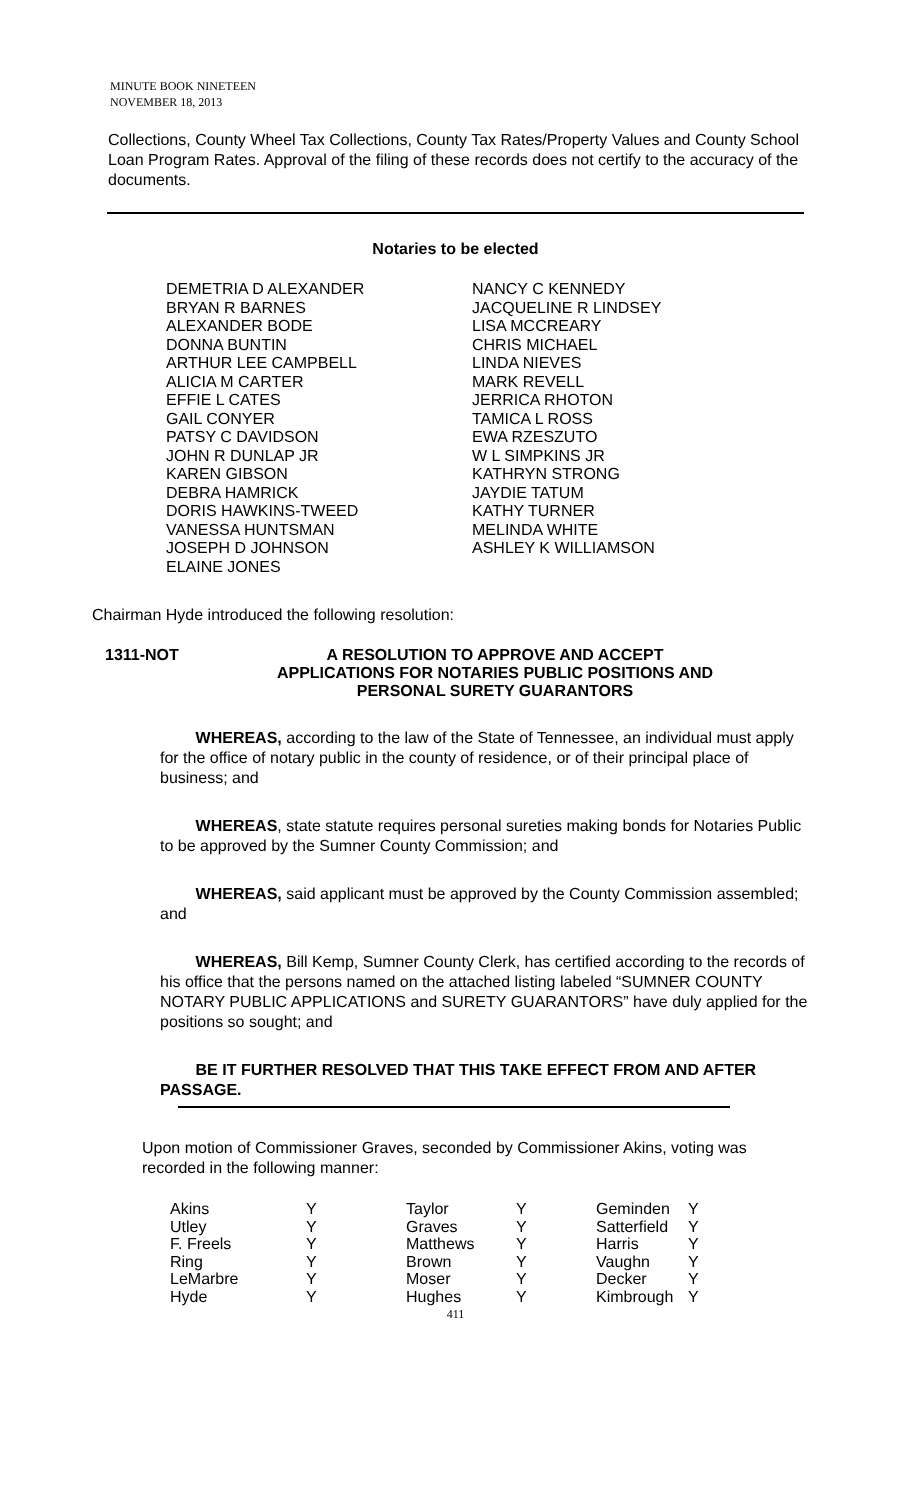MINUTE BOOK NINETEEN
NOVEMBER 18, 2013
Collections, County Wheel Tax Collections, County Tax Rates/Property Values and County School Loan Program Rates. Approval of the filing of these records does not certify to the accuracy of the documents.
Notaries to be elected
DEMETRIA D ALEXANDER
BRYAN R BARNES
ALEXANDER BODE
DONNA BUNTIN
ARTHUR LEE CAMPBELL
ALICIA M CARTER
EFFIE L CATES
GAIL CONYER
PATSY C DAVIDSON
JOHN R DUNLAP JR
KAREN GIBSON
DEBRA HAMRICK
DORIS HAWKINS-TWEED
VANESSA HUNTSMAN
JOSEPH D JOHNSON
ELAINE JONES
NANCY C KENNEDY
JACQUELINE R LINDSEY
LISA MCCREARY
CHRIS MICHAEL
LINDA NIEVES
MARK REVELL
JERRICA RHOTON
TAMICA L ROSS
EWA RZESZUTO
W L SIMPKINS JR
KATHRYN STRONG
JAYDIE TATUM
KATHY TURNER
MELINDA WHITE
ASHLEY K WILLIAMSON
Chairman Hyde introduced the following resolution:
1311-NOT
A RESOLUTION TO APPROVE AND ACCEPT
APPLICATIONS FOR NOTARIES PUBLIC POSITIONS AND
PERSONAL SURETY GUARANTORS
WHEREAS, according to the law of the State of Tennessee, an individual must apply for the office of notary public in the county of residence, or of their principal place of business; and
WHEREAS, state statute requires personal sureties making bonds for Notaries Public to be approved by the Sumner County Commission; and
WHEREAS, said applicant must be approved by the County Commission assembled; and
WHEREAS, Bill Kemp, Sumner County Clerk, has certified according to the records of his office that the persons named on the attached listing labeled “SUMNER COUNTY NOTARY PUBLIC APPLICATIONS and SURETY GUARANTORS” have duly applied for the positions so sought; and
BE IT FURTHER RESOLVED THAT THIS TAKE EFFECT FROM AND AFTER PASSAGE.
Upon motion of Commissioner Graves, seconded by Commissioner Akins, voting was recorded in the following manner:
| Akins | Y | Taylor | Y | Geminden | Y |
| Utley | Y | Graves | Y | Satterfield | Y |
| F. Freels | Y | Matthews | Y | Harris | Y |
| Ring | Y | Brown | Y | Vaughn | Y |
| LeMarbre | Y | Moser | Y | Decker | Y |
| Hyde | Y | Hughes | Y | Kimbrough | Y |
411